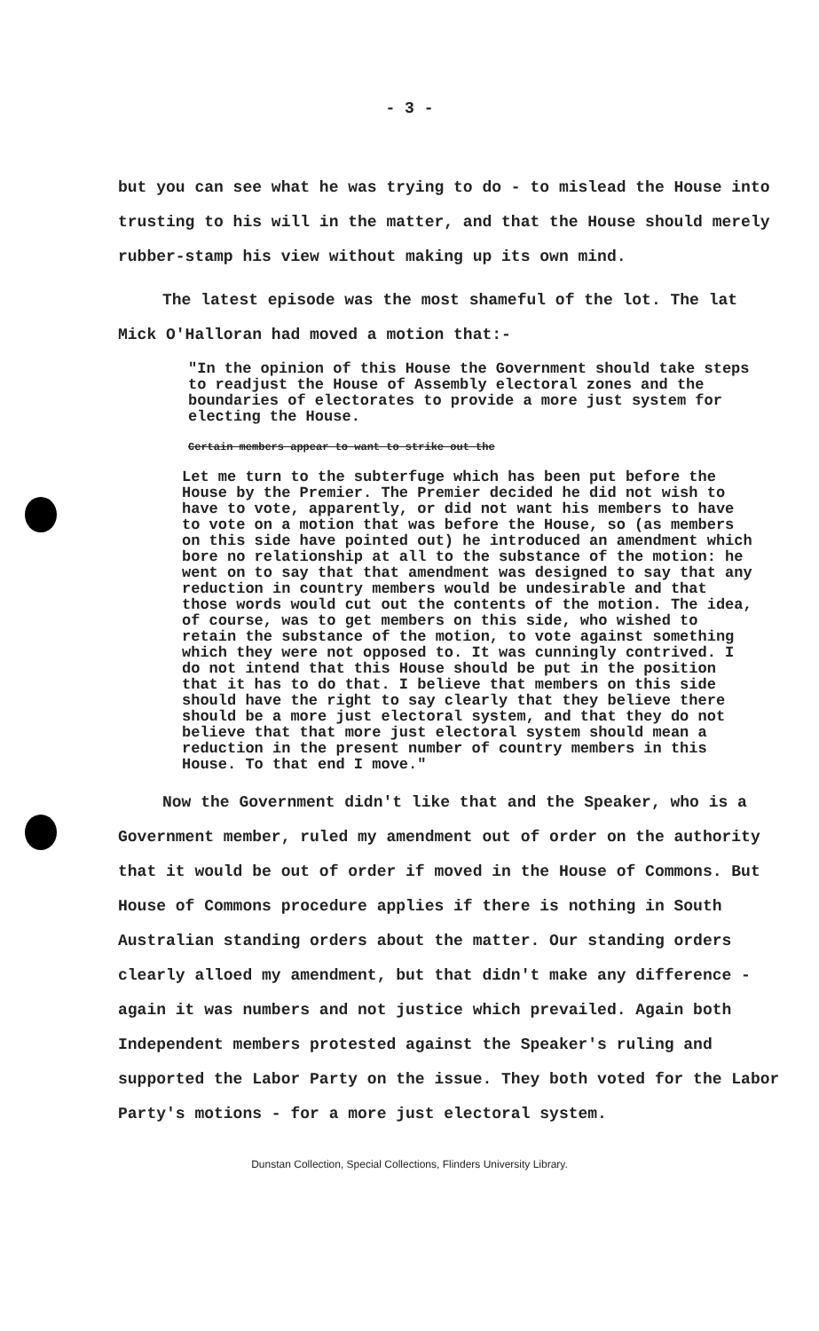- 3 -
but you can see what he was trying to do - to mislead the House into trusting to his will in the matter, and that the House should merely rubber-stamp his view without making up its own mind.
The latest episode was the most shameful of the lot. The lat Mick O'Halloran had moved a motion that:-
"In the opinion of this House the Government should take steps to readjust the House of Assembly electoral zones and the boundaries of electorates to provide a more just system for electing the House.
Certain members appear to want to strike out the
Let me turn to the subterfuge which has been put before the House by the Premier. The Premier decided he did not wish to have to vote, apparently, or did not want his members to have to vote on a motion that was before the House, so (as members on this side have pointed out) he introduced an amendment which bore no relationship at all to the substance of the motion: he went on to say that that amendment was designed to say that any reduction in country members would be undesirable and that those words would cut out the contents of the motion. The idea, of course, was to get members on this side, who wished to retain the substance of the motion, to vote against something which they were not opposed to. It was cunningly contrived. I do not intend that this House should be put in the position that it has to do that. I believe that members on this side should have the right to say clearly that they believe there should be a more just electoral system, and that they do not believe that that more just electoral system should mean a reduction in the present number of country members in this House. To that end I move."
Now the Government didn't like that and the Speaker, who is a Government member, ruled my amendment out of order on the authority that it would be out of order if moved in the House of Commons. But House of Commons procedure applies if there is nothing in South Australian standing orders about the matter. Our standing orders clearly alloed my amendment, but that didn't make any difference - again it was numbers and not justice which prevailed. Again both Independent members protested against the Speaker's ruling and supported the Labor Party on the issue. They both voted for the Labor Party's motions - for a more just electoral system.
Dunstan Collection, Special Collections, Flinders University Library.